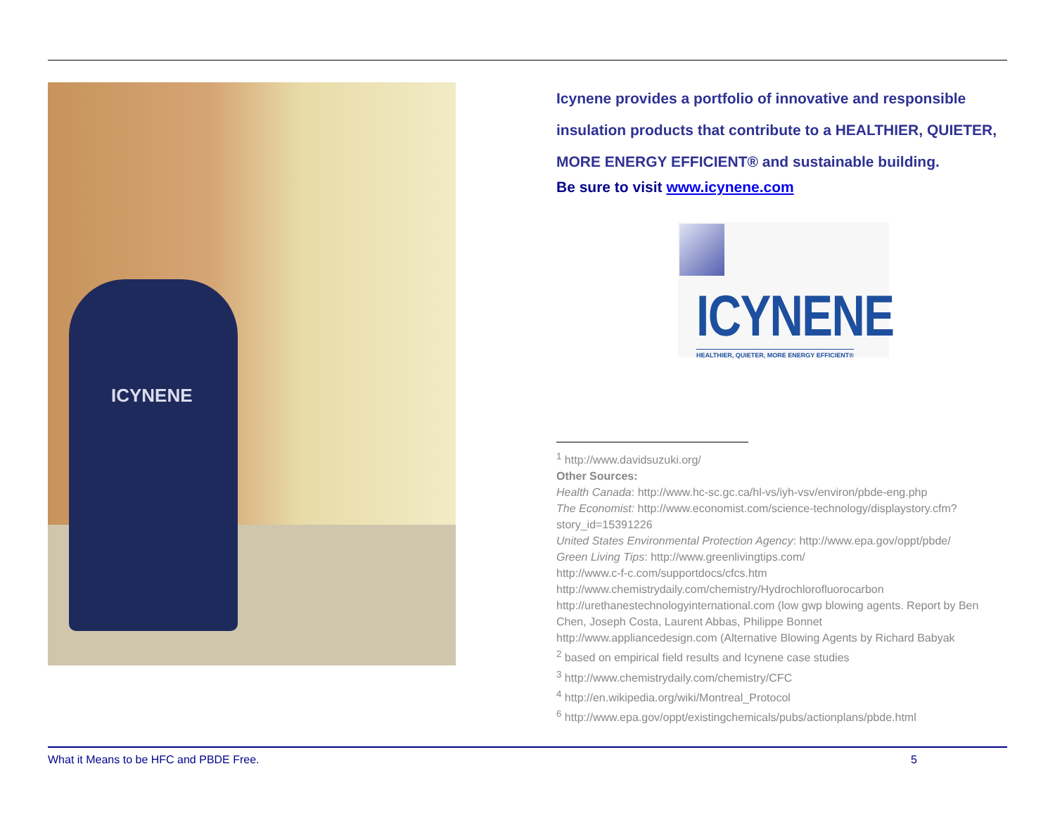ICYNENE
Icynene provides a portfolio of innovative and responsible insulation products that contribute to a HEALTHIER, QUIETER, MORE ENERGY EFFICIENT® and sustainable building.
Be sure to visit www.icynene.com
ICYNENE
HEALTHIER, QUIETER, MORE ENERGY EFFICIENT®
<sup>1</sup> http://www.davidsuzuki.org/
Other Sources:
Health Canada: http://www.hc-sc.gc.ca/hl-vs/iyh-vsv/environ/pbde-eng.php
The Economist: http://www.economist.com/science-technology/displaystory.cfm?story_id=15391226
United States Environmental Protection Agency: http://www.epa.gov/oppt/pbde/
Green Living Tips: http://www.greenlivingtips.com/
http://www.c-f-c.com/supportdocs/cfcs.htm
http://www.chemistrydaily.com/chemistry/Hydrochlorofluorocarbon
http://urethanestechnologyinternational.com (low gwp blowing agents. Report by Ben Chen, Joseph Costa, Laurent Abbas, Philippe Bonnet
http://www.appliancedesign.com (Alternative Blowing Agents by Richard Babyak
<sup>2</sup> based on empirical field results and Icynene case studies
<sup>3</sup> http://www.chemistrydaily.com/chemistry/CFC
<sup>4</sup> http://en.wikipedia.org/wiki/Montreal_Protocol
<sup>6</sup> http://www.epa.gov/oppt/existingchemicals/pubs/actionplans/pbde.html
What it Means to be HFC and PBDE Free. 5